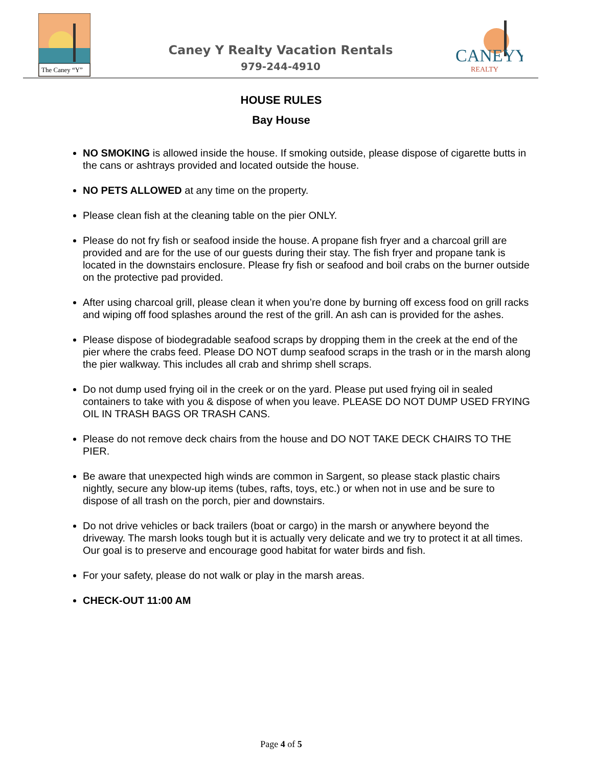The Caney “Y”
Caney Y Realty Vacation Rentals
979-244-4910
CANEYY
REALTY
HOUSE RULES
Bay House
NO SMOKING is allowed inside the house. If smoking outside, please dispose of cigarette butts in the cans or ashtrays provided and located outside the house.
NO PETS ALLOWED at any time on the property.
Please clean fish at the cleaning table on the pier ONLY.
Please do not fry fish or seafood inside the house. A propane fish fryer and a charcoal grill are provided and are for the use of our guests during their stay. The fish fryer and propane tank is located in the downstairs enclosure. Please fry fish or seafood and boil crabs on the burner outside on the protective pad provided.
After using charcoal grill, please clean it when you’re done by burning off excess food on grill racks and wiping off food splashes around the rest of the grill. An ash can is provided for the ashes.
Please dispose of biodegradable seafood scraps by dropping them in the creek at the end of the pier where the crabs feed. Please DO NOT dump seafood scraps in the trash or in the marsh along the pier walkway. This includes all crab and shrimp shell scraps.
Do not dump used frying oil in the creek or on the yard. Please put used frying oil in sealed containers to take with you & dispose of when you leave. PLEASE DO NOT DUMP USED FRYING OIL IN TRASH BAGS OR TRASH CANS.
Please do not remove deck chairs from the house and DO NOT TAKE DECK CHAIRS TO THE PIER.
Be aware that unexpected high winds are common in Sargent, so please stack plastic chairs nightly, secure any blow-up items (tubes, rafts, toys, etc.) or when not in use and be sure to dispose of all trash on the porch, pier and downstairs.
Do not drive vehicles or back trailers (boat or cargo) in the marsh or anywhere beyond the driveway. The marsh looks tough but it is actually very delicate and we try to protect it at all times. Our goal is to preserve and encourage good habitat for water birds and fish.
For your safety, please do not walk or play in the marsh areas.
CHECK-OUT 11:00 AM
Page 4 of 5